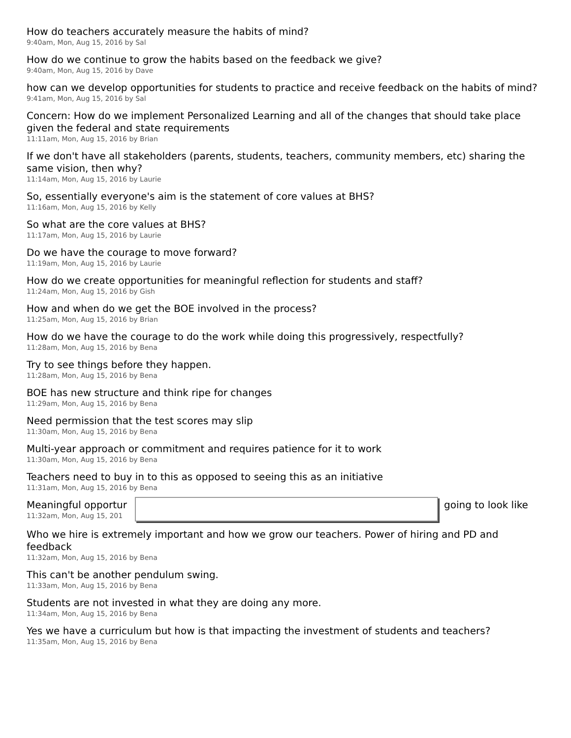How do teachers accurately measure the habits of mind?
9:40am, Mon, Aug 15, 2016 by Sal
How do we continue to grow the habits based on the feedback we give?
9:40am, Mon, Aug 15, 2016 by Dave
how can we develop opportunities for students to practice and receive feedback on the habits of mind?
9:41am, Mon, Aug 15, 2016 by Sal
Concern: How do we implement Personalized Learning and all of the changes that should take place given the federal and state requirements
11:11am, Mon, Aug 15, 2016 by Brian
If we don't have all stakeholders (parents, students, teachers, community members, etc) sharing the same vision, then why?
11:14am, Mon, Aug 15, 2016 by Laurie
So, essentially everyone's aim is the statement of core values at BHS?
11:16am, Mon, Aug 15, 2016 by Kelly
So what are the core values at BHS?
11:17am, Mon, Aug 15, 2016 by Laurie
Do we have the courage to move forward?
11:19am, Mon, Aug 15, 2016 by Laurie
How do we create opportunities for meaningful reflection for students and staff?
11:24am, Mon, Aug 15, 2016 by Gish
How and when do we get the BOE involved in the process?
11:25am, Mon, Aug 15, 2016 by Brian
How do we have the courage to do the work while doing this progressively, respectfully?
11:28am, Mon, Aug 15, 2016 by Bena
Try to see things before they happen.
11:28am, Mon, Aug 15, 2016 by Bena
BOE has new structure and think ripe for changes
11:29am, Mon, Aug 15, 2016 by Bena
Need permission that the test scores may slip
11:30am, Mon, Aug 15, 2016 by Bena
Multi-year approach or commitment and requires patience for it to work
11:30am, Mon, Aug 15, 2016 by Bena
Teachers need to buy in to this as opposed to seeing this as an initiative
11:31am, Mon, Aug 15, 2016 by Bena
Meaningful opportur
11:32am, Mon, Aug 15, 201
going to look like
Who we hire is extremely important and how we grow our teachers. Power of hiring and PD and feedback
11:32am, Mon, Aug 15, 2016 by Bena
This can't be another pendulum swing.
11:33am, Mon, Aug 15, 2016 by Bena
Students are not invested in what they are doing any more.
11:34am, Mon, Aug 15, 2016 by Bena
Yes we have a curriculum but how is that impacting the investment of students and teachers?
11:35am, Mon, Aug 15, 2016 by Bena